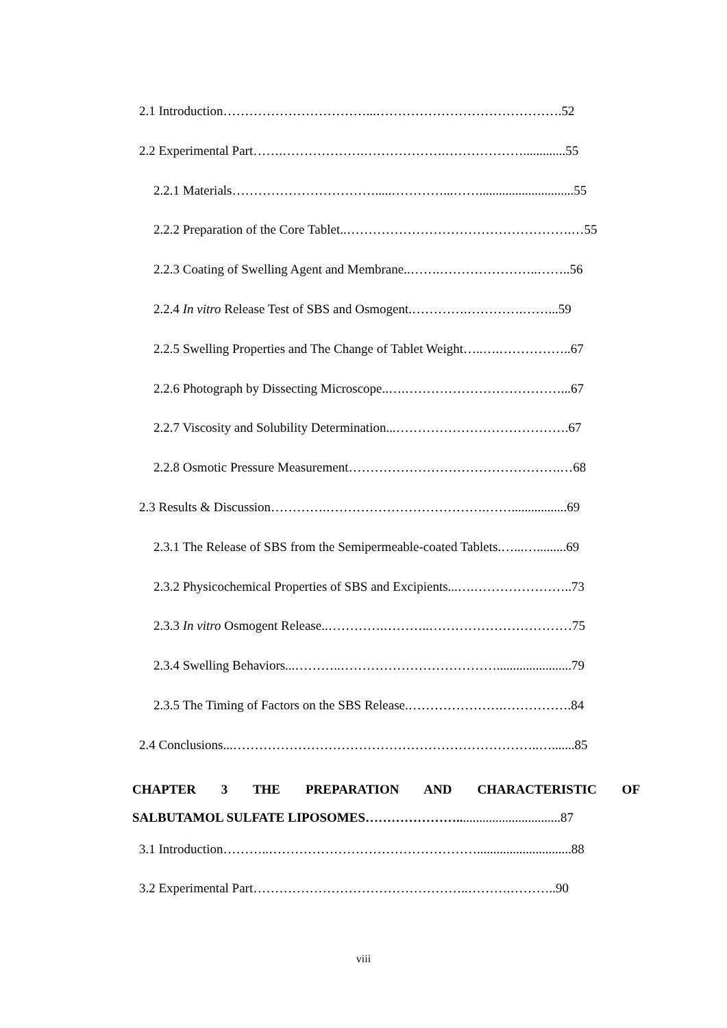2.1 Introduction……………………………...…………………………………….52
2.2 Experimental Part…….……………….……………….……………….............55
2.2.1 Materials…………………………….....…………...…….............................55
2.2.2 Preparation of the Core Tablet..…………………………………………….…55
2.2.3 Coating of Swelling Agent and Membrane..…….…………………..……..56
2.2.4 In vitro Release Test of SBS and Osmogent.………….………….……...59
2.2.5 Swelling Properties and The Change of Tablet Weight…..….……………..67
2.2.6 Photograph by Dissecting Microscope..….………………………………...67
2.2.7 Viscosity and Solubility Determination...………………………………….67
2.2.8 Osmotic Pressure Measurement………………………………………….…68
2.3 Results & Discussion………….……………………………….…….................69
2.3.1 The Release of SBS from the Semipermeable-coated Tablets.…...….........69
2.3.2 Physicochemical Properties of SBS and Excipients...….…………………..73
2.3.3 In vitro Osmogent Release..………….………..……………………………75
2.3.4 Swelling Behaviors...………..……………………………….......................79
2.3.5 The Timing of Factors on the SBS Release.………………….…………….84
2.4 Conclusions...……………………………………………………………..….......85
CHAPTER 3 THE PREPARATION AND CHARACTERISTIC OF
SALBUTAMOL SULFATE LIPOSOMES…………………................................87
3.1 Introduction………..………………………………………….............................88
3.2 Experimental Part…………………………………………..……….………..90
viii